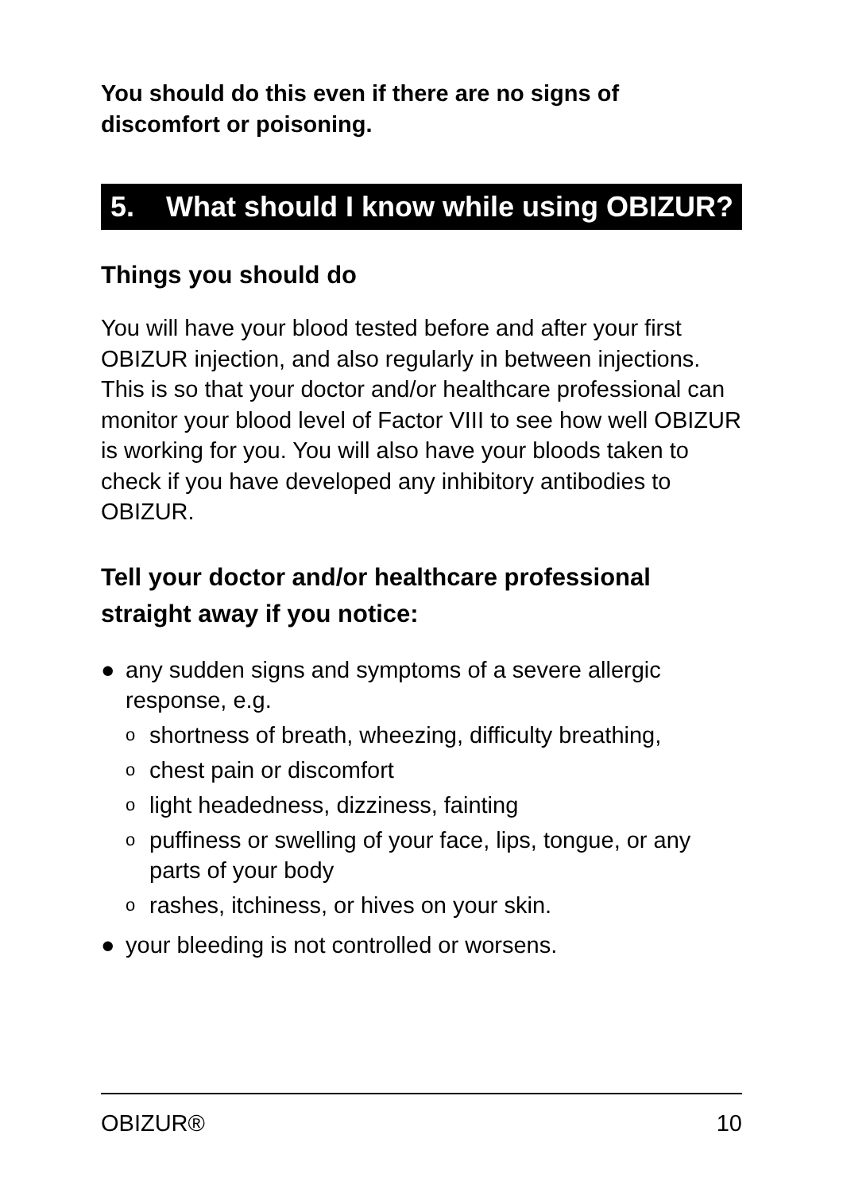You should do this even if there are no signs of discomfort or poisoning.
5. What should I know while using OBIZUR?
Things you should do
You will have your blood tested before and after your first OBIZUR injection, and also regularly in between injections. This is so that your doctor and/or healthcare professional can monitor your blood level of Factor VIII to see how well OBIZUR is working for you. You will also have your bloods taken to check if you have developed any inhibitory antibodies to OBIZUR.
Tell your doctor and/or healthcare professional straight away if you notice:
● any sudden signs and symptoms of a severe allergic response, e.g.
o
shortness of breath, wheezing, difficulty breathing,
o
chest pain or discomfort
o
light headedness, dizziness, fainting
o
puffiness or swelling of your face, lips, tongue, or any parts of your body
o
rashes, itchiness, or hives on your skin.
● your bleeding is not controlled or worsens.
OBIZUR® 10